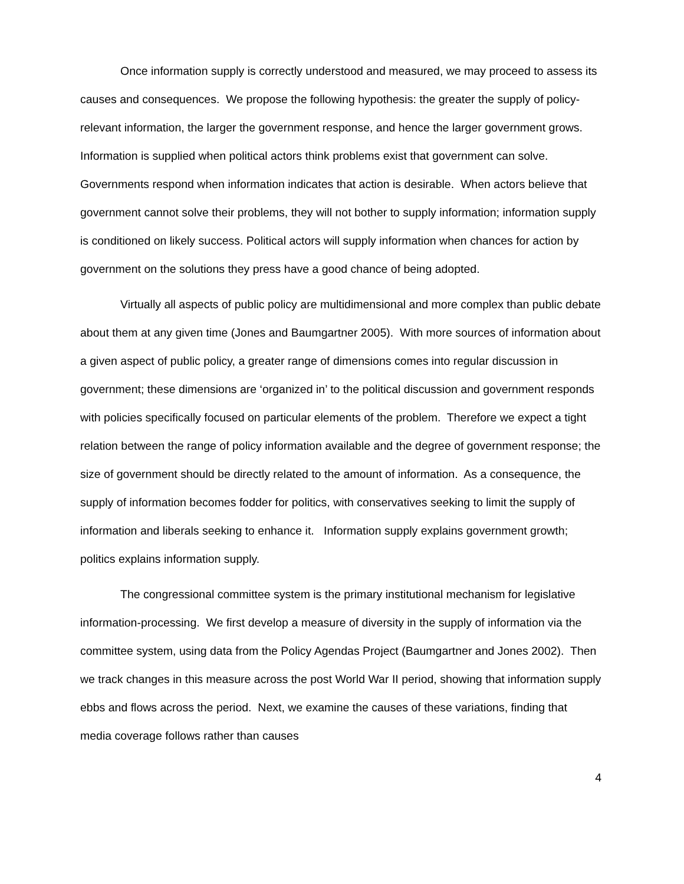Once information supply is correctly understood and measured, we may proceed to assess its causes and consequences. We propose the following hypothesis: the greater the supply of policy-relevant information, the larger the government response, and hence the larger government grows. Information is supplied when political actors think problems exist that government can solve. Governments respond when information indicates that action is desirable. When actors believe that government cannot solve their problems, they will not bother to supply information; information supply is conditioned on likely success. Political actors will supply information when chances for action by government on the solutions they press have a good chance of being adopted.
Virtually all aspects of public policy are multidimensional and more complex than public debate about them at any given time (Jones and Baumgartner 2005). With more sources of information about a given aspect of public policy, a greater range of dimensions comes into regular discussion in government; these dimensions are ‘organized in’ to the political discussion and government responds with policies specifically focused on particular elements of the problem. Therefore we expect a tight relation between the range of policy information available and the degree of government response; the size of government should be directly related to the amount of information. As a consequence, the supply of information becomes fodder for politics, with conservatives seeking to limit the supply of information and liberals seeking to enhance it. Information supply explains government growth; politics explains information supply.
The congressional committee system is the primary institutional mechanism for legislative information-processing. We first develop a measure of diversity in the supply of information via the committee system, using data from the Policy Agendas Project (Baumgartner and Jones 2002). Then we track changes in this measure across the post World War II period, showing that information supply ebbs and flows across the period. Next, we examine the causes of these variations, finding that media coverage follows rather than causes
4